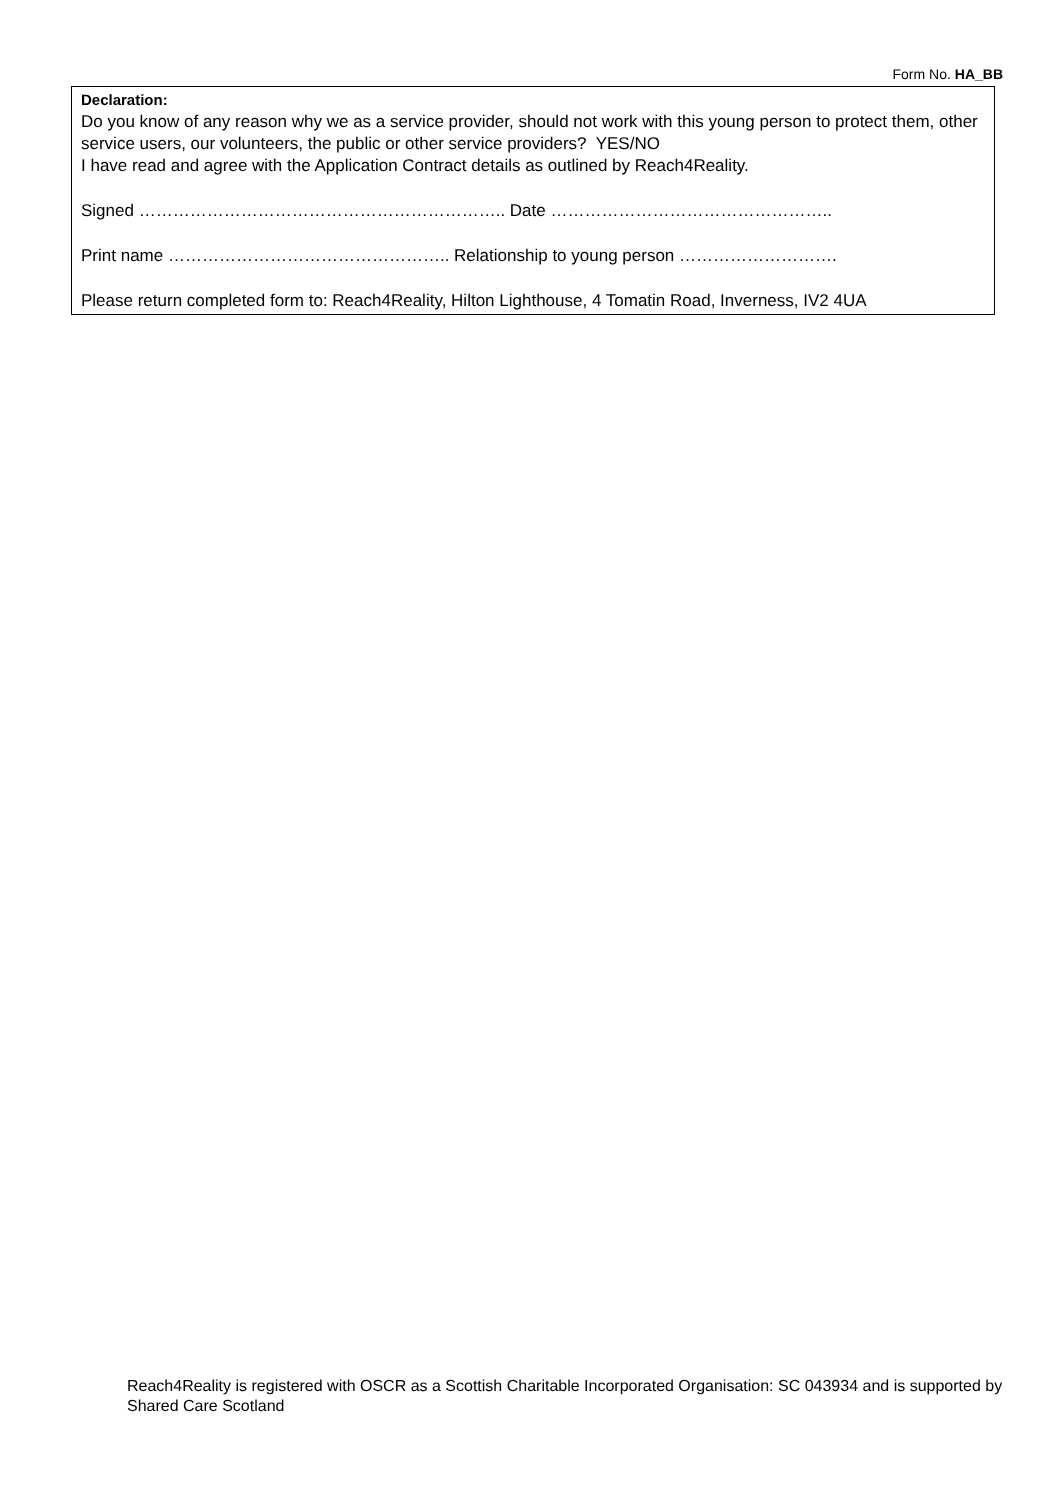Form No. HA_BB
Declaration:
Do you know of any reason why we as a service provider, should not work with this young person to protect them, other service users, our volunteers, the public or other service providers? YES/NO
I have read and agree with the Application Contract details as outlined by Reach4Reality.
Signed ……………………………………………………….. Date …………………………………………..
Print name ………………………………………….. Relationship to young person ……………………….
Please return completed form to: Reach4Reality, Hilton Lighthouse, 4 Tomatin Road, Inverness, IV2 4UA
Reach4Reality is registered with OSCR as a Scottish Charitable Incorporated Organisation: SC 043934 and is supported by Shared Care Scotland